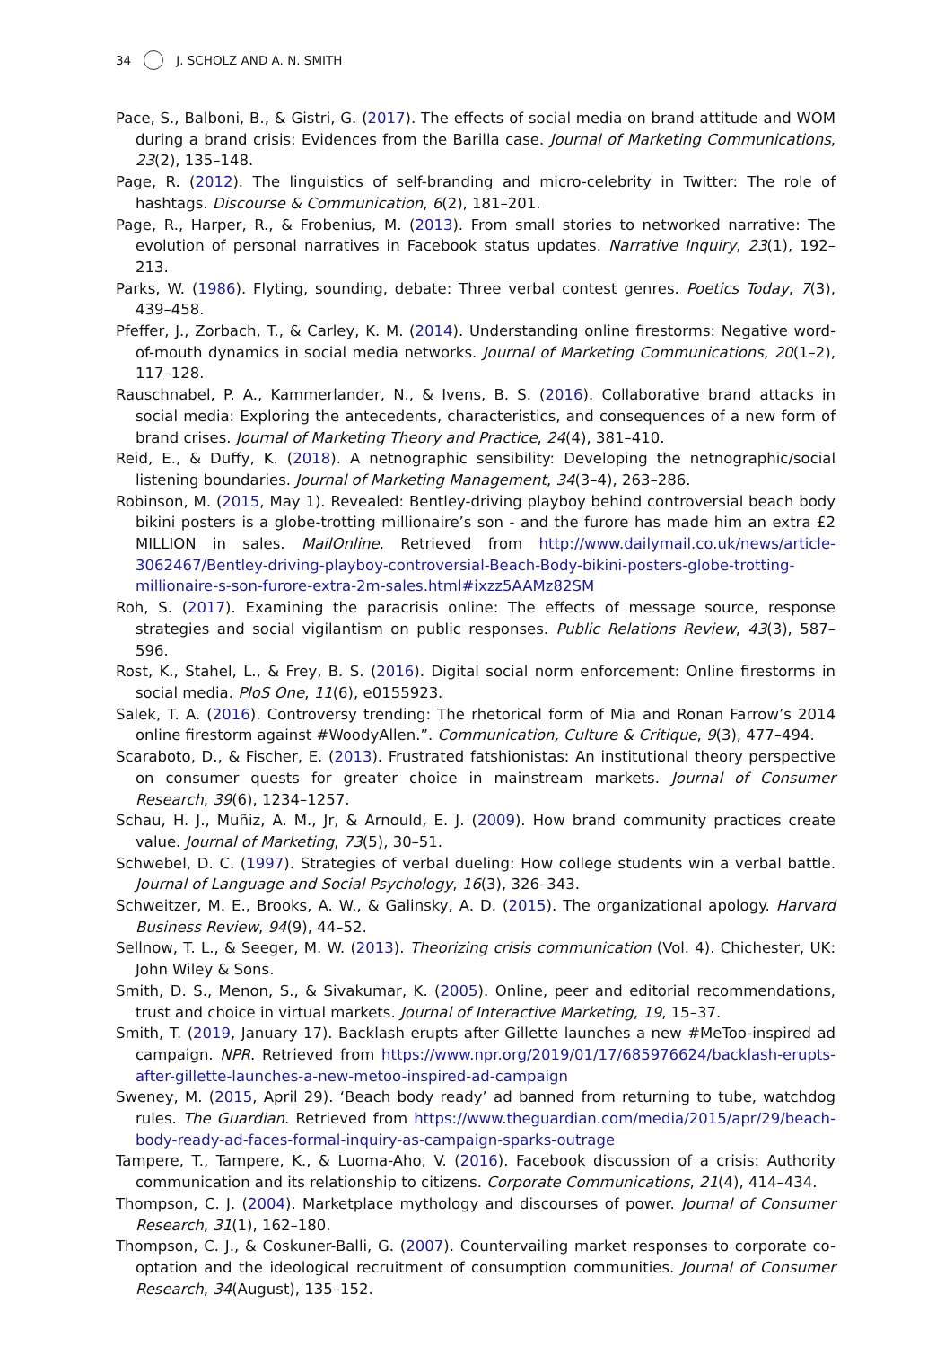34 J. SCHOLZ AND A. N. SMITH
Pace, S., Balboni, B., & Gistri, G. (2017). The effects of social media on brand attitude and WOM during a brand crisis: Evidences from the Barilla case. Journal of Marketing Communications, 23(2), 135–148.
Page, R. (2012). The linguistics of self-branding and micro-celebrity in Twitter: The role of hashtags. Discourse & Communication, 6(2), 181–201.
Page, R., Harper, R., & Frobenius, M. (2013). From small stories to networked narrative: The evolution of personal narratives in Facebook status updates. Narrative Inquiry, 23(1), 192–213.
Parks, W. (1986). Flyting, sounding, debate: Three verbal contest genres. Poetics Today, 7(3), 439–458.
Pfeffer, J., Zorbach, T., & Carley, K. M. (2014). Understanding online firestorms: Negative word-of-mouth dynamics in social media networks. Journal of Marketing Communications, 20(1–2), 117–128.
Rauschnabel, P. A., Kammerlander, N., & Ivens, B. S. (2016). Collaborative brand attacks in social media: Exploring the antecedents, characteristics, and consequences of a new form of brand crises. Journal of Marketing Theory and Practice, 24(4), 381–410.
Reid, E., & Duffy, K. (2018). A netnographic sensibility: Developing the netnographic/social listening boundaries. Journal of Marketing Management, 34(3–4), 263–286.
Robinson, M. (2015, May 1). Revealed: Bentley-driving playboy behind controversial beach body bikini posters is a globe-trotting millionaire’s son - and the furore has made him an extra £2 MILLION in sales. MailOnline. Retrieved from http://www.dailymail.co.uk/news/article-3062467/Bentley-driving-playboy-controversial-Beach-Body-bikini-posters-globe-trotting-millionaire-s-son-furore-extra-2m-sales.html#ixzz5AAMz82SM
Roh, S. (2017). Examining the paracrisis online: The effects of message source, response strategies and social vigilantism on public responses. Public Relations Review, 43(3), 587–596.
Rost, K., Stahel, L., & Frey, B. S. (2016). Digital social norm enforcement: Online firestorms in social media. PloS One, 11(6), e0155923.
Salek, T. A. (2016). Controversy trending: The rhetorical form of Mia and Ronan Farrow’s 2014 online firestorm against #WoodyAllen.”. Communication, Culture & Critique, 9(3), 477–494.
Scaraboto, D., & Fischer, E. (2013). Frustrated fatshionistas: An institutional theory perspective on consumer quests for greater choice in mainstream markets. Journal of Consumer Research, 39(6), 1234–1257.
Schau, H. J., Muñiz, A. M., Jr, & Arnould, E. J. (2009). How brand community practices create value. Journal of Marketing, 73(5), 30–51.
Schwebel, D. C. (1997). Strategies of verbal dueling: How college students win a verbal battle. Journal of Language and Social Psychology, 16(3), 326–343.
Schweitzer, M. E., Brooks, A. W., & Galinsky, A. D. (2015). The organizational apology. Harvard Business Review, 94(9), 44–52.
Sellnow, T. L., & Seeger, M. W. (2013). Theorizing crisis communication (Vol. 4). Chichester, UK: John Wiley & Sons.
Smith, D. S., Menon, S., & Sivakumar, K. (2005). Online, peer and editorial recommendations, trust and choice in virtual markets. Journal of Interactive Marketing, 19, 15–37.
Smith, T. (2019, January 17). Backlash erupts after Gillette launches a new #MeToo-inspired ad campaign. NPR. Retrieved from https://www.npr.org/2019/01/17/685976624/backlash-erupts-after-gillette-launches-a-new-metoo-inspired-ad-campaign
Sweney, M. (2015, April 29). ‘Beach body ready’ ad banned from returning to tube, watchdog rules. The Guardian. Retrieved from https://www.theguardian.com/media/2015/apr/29/beach-body-ready-ad-faces-formal-inquiry-as-campaign-sparks-outrage
Tampere, T., Tampere, K., & Luoma-Aho, V. (2016). Facebook discussion of a crisis: Authority communication and its relationship to citizens. Corporate Communications, 21(4), 414–434.
Thompson, C. J. (2004). Marketplace mythology and discourses of power. Journal of Consumer Research, 31(1), 162–180.
Thompson, C. J., & Coskuner-Balli, G. (2007). Countervailing market responses to corporate co-optation and the ideological recruitment of consumption communities. Journal of Consumer Research, 34(August), 135–152.